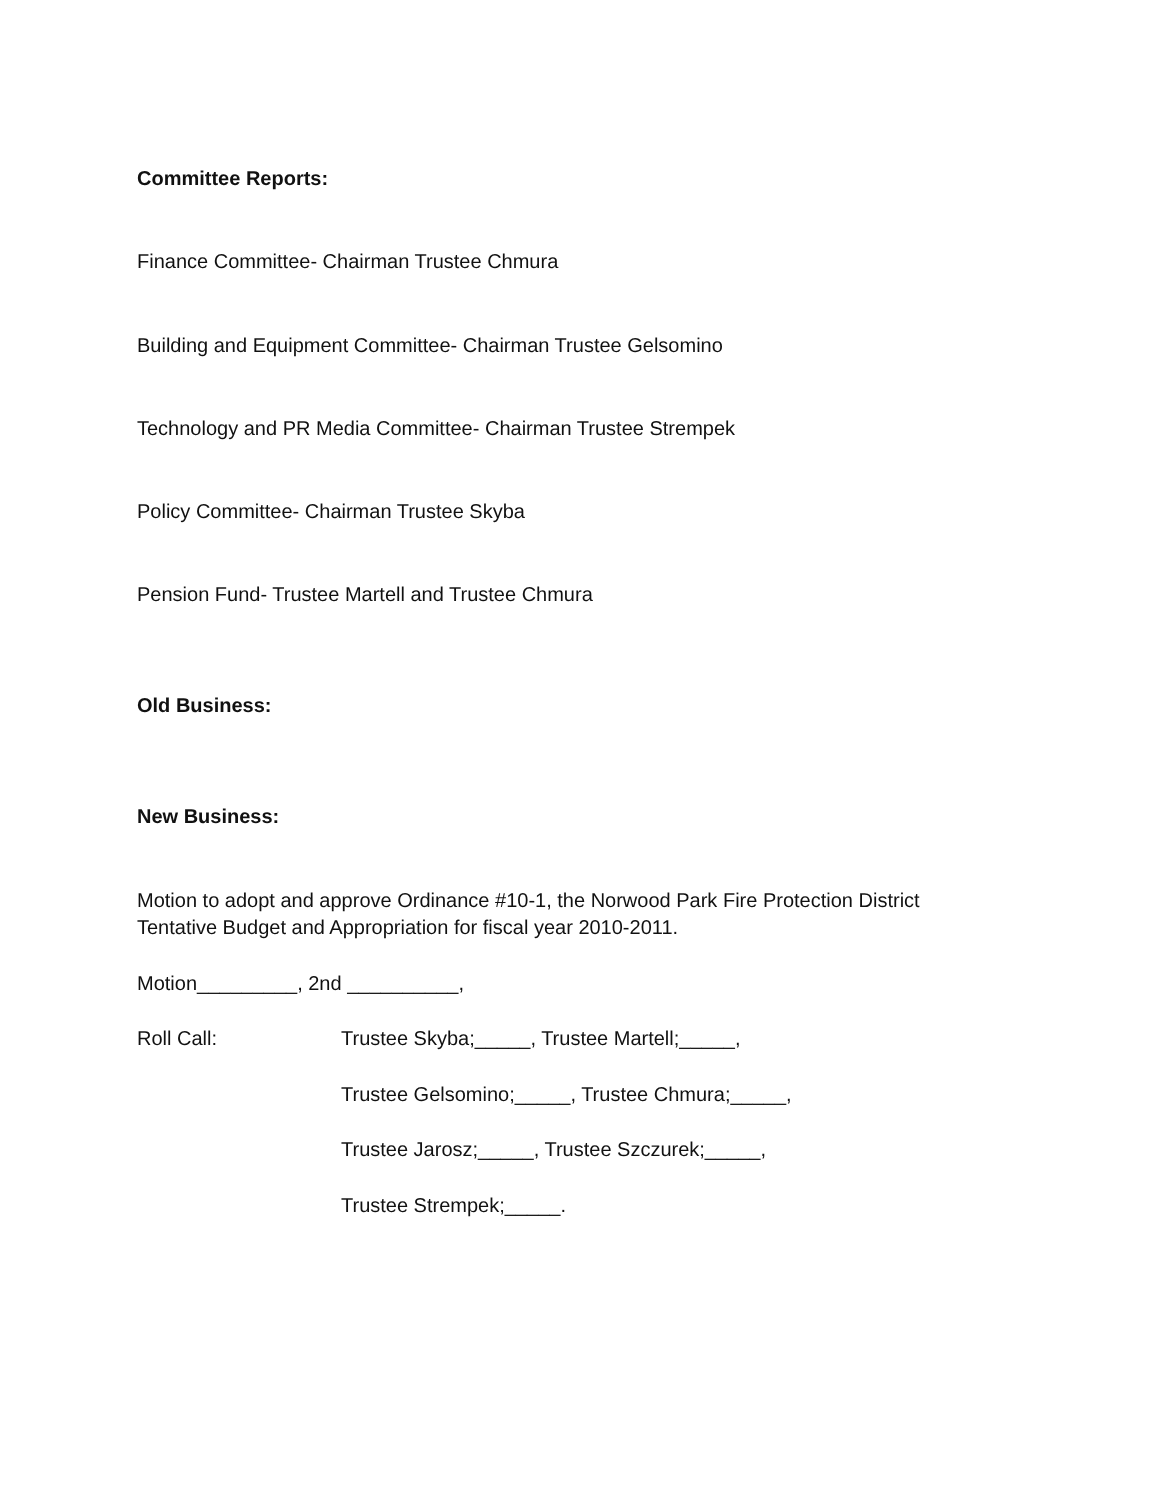Committee Reports:
Finance Committee- Chairman Trustee Chmura
Building and Equipment Committee- Chairman Trustee Gelsomino
Technology and PR Media Committee- Chairman Trustee Strempek
Policy Committee- Chairman Trustee Skyba
Pension Fund- Trustee Martell and Trustee Chmura
Old Business:
New Business:
Motion to adopt and approve Ordinance #10-1, the Norwood Park Fire Protection District
Tentative Budget and Appropriation for fiscal year 2010-2011.
Motion_________, 2nd __________,
Roll Call:
Trustee Skyba;_____, Trustee Martell;_____,
Trustee Gelsomino;_____, Trustee Chmura;_____,
Trustee Jarosz;_____, Trustee Szczurek;_____,
Trustee Strempek;_____.